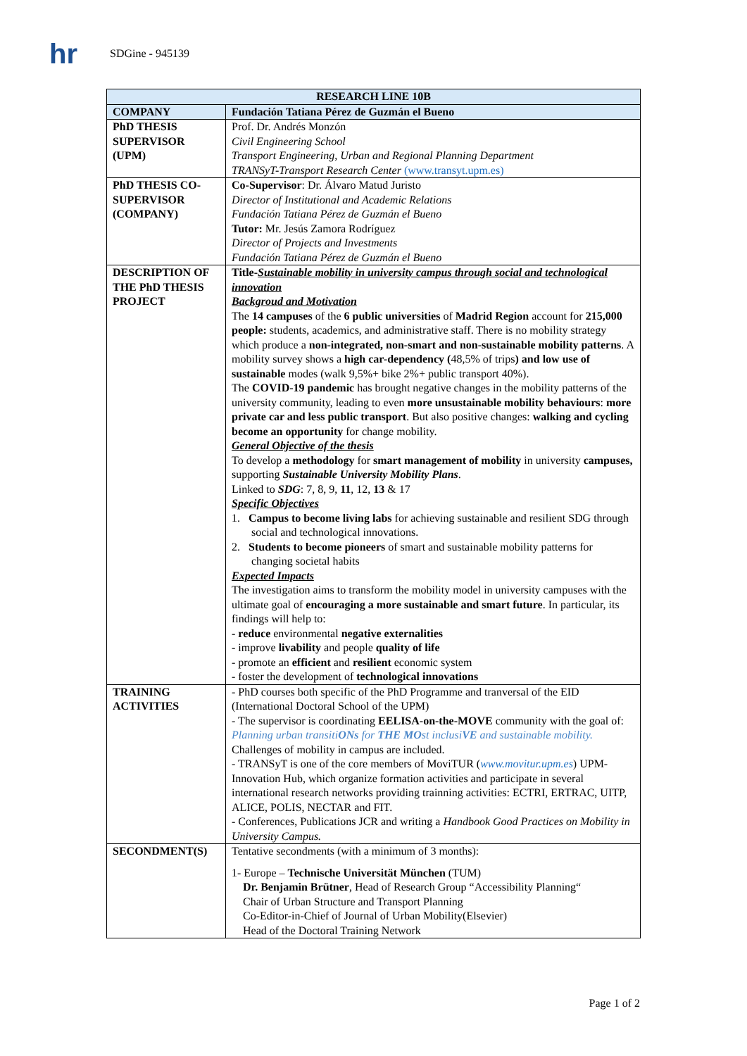hr
SDGine - 945139
| RESEARCH LINE 10B | |
| --- | --- |
| COMPANY | Fundación Tatiana Pérez de Guzmán el Bueno |
| PhD THESIS SUPERVISOR (UPM) | Prof. Dr. Andrés Monzón Civil Engineering School Transport Engineering, Urban and Regional Planning Department TRANSyT-Transport Research Center (www.transyt.upm.es) |
| PhD THESIS CO-SUPERVISOR (COMPANY) | Co-Supervisor : Dr. Álvaro Matud Juristo Director of Institutional and Academic Relations Fundación Tatiana Pérez de Guzmán el Bueno Tutor: Mr. Jesús Zamora Rodríguez Director of Projects and Investments Fundación Tatiana Pérez de Guzmán el Bueno |
| DESCRIPTION OF THE PhD THESIS PROJECT | Title- Sustainable mobility in university campus through social and technological innovation Backgroud and Motivation The 14 campuses of the 6 public universities of Madrid Region account for 215,000 people: students, academics, and administrative staff. There is no mobility strategy which produce a non-integrated, non-smart and non-sustainable mobility patterns . A mobility survey shows a high car-dependency ( 48,5% of trips ) and low use of sustainable modes (walk 9,5%+ bike 2%+ public transport 40%). The COVID-19 pandemic has brought negative changes in the mobility patterns of the university community, leading to even more unsustainable mobility behaviours : more private car and less public transport . But also positive changes: walking and cycling become an opportunity for change mobility. General Objective of the thesis To develop a methodology for smart management of mobility in university campuses, supporting Sustainable University Mobility Plans . Linked to SDG : 7, 8, 9, 11 , 12, 13 & 17 Specific Objectives 1. Campus to become living labs for achieving sustainable and resilient SDG through social and technological innovations. 2. Students to become pioneers of smart and sustainable mobility patterns for changing societal habits Expected Impacts The investigation aims to transform the mobility model in university campuses with the ultimate goal of encouraging a more sustainable and smart future . In particular, its findings will help to: - reduce environmental negative externalities - improve livability and people quality of life - promote an efficient and resilient economic system - foster the development of technological innovations |
| TRAINING ACTIVITIES | - PhD courses both specific of the PhD Programme and tranversal of the EID (International Doctoral School of the UPM) - The supervisor is coordinating EELISA-on-the-MOVE community with the goal of: Planning urban transiti ONs for THE MO st inclusi VE and sustainable mobility. Challenges of mobility in campus are included. - TRANSyT is one of the core members of MoviTUR ( www.movitur.upm.es ) UPM-Innovation Hub, which organize formation activities and participate in several international research networks providing trainning activities: ECTRI, ERTRAC, UITP, ALICE, POLIS, NECTAR and FIT. - Conferences, Publications JCR and writing a Handbook Good Practices on Mobility in University Campus. |
| SECONDMENT(S) | Tentative secondments (with a minimum of 3 months): 1- Europe – Technische Universität München (TUM) Dr. Benjamin Brütner , Head of Research Group “Accessibility Planning“ Chair of Urban Structure and Transport Planning Co-Editor-in-Chief of Journal of Urban Mobility(Elsevier) Head of the Doctoral Training Network |
Page 1 of 2